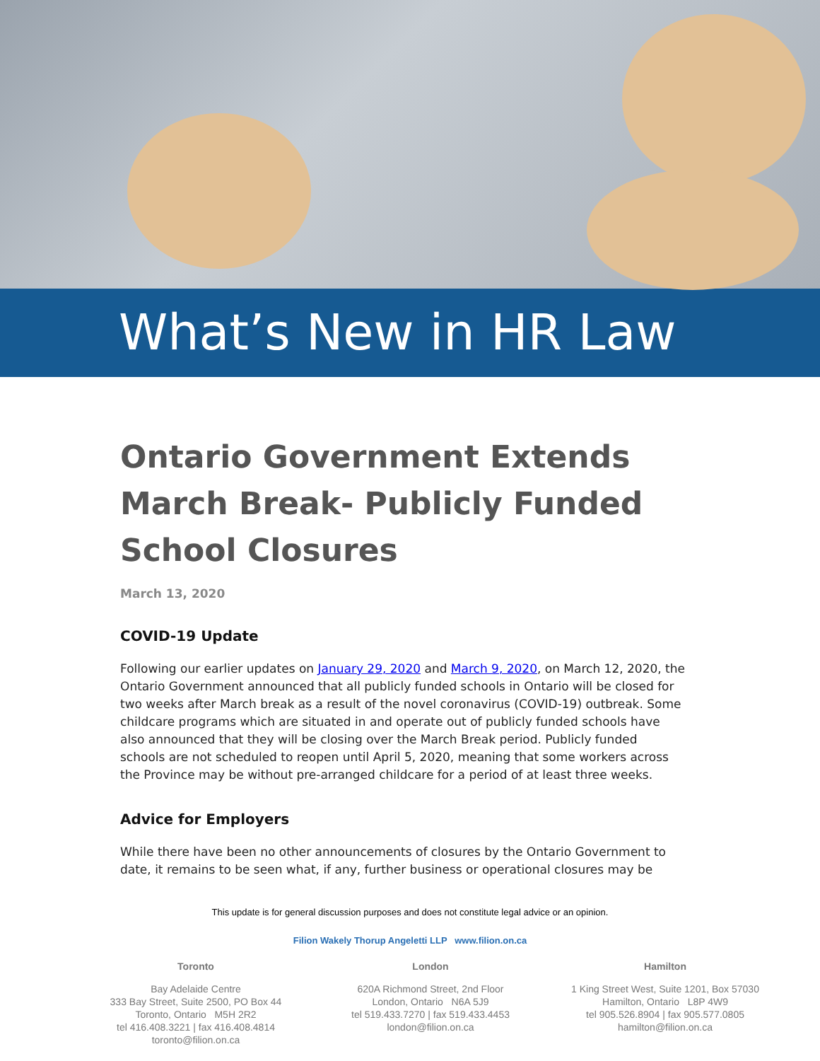What’s New in HR Law
Ontario Government Extends March Break- Publicly Funded School Closures
March 13, 2020
COVID-19 Update
Following our earlier updates on January 29, 2020 and March 9, 2020, on March 12, 2020, the Ontario Government announced that all publicly funded schools in Ontario will be closed for two weeks after March break as a result of the novel coronavirus (COVID-19) outbreak. Some childcare programs which are situated in and operate out of publicly funded schools have also announced that they will be closing over the March Break period. Publicly funded schools are not scheduled to reopen until April 5, 2020, meaning that some workers across the Province may be without pre-arranged childcare for a period of at least three weeks.
Advice for Employers
While there have been no other announcements of closures by the Ontario Government to date, it remains to be seen what, if any, further business or operational closures may be
This update is for general discussion purposes and does not constitute legal advice or an opinion.
Filion Wakely Thorup Angeletti LLP www.filion.on.ca
Toronto
Bay Adelaide Centre
333 Bay Street, Suite 2500, PO Box 44
Toronto, Ontario M5H 2R2
tel 416.408.3221 | fax 416.408.4814
toronto@filion.on.ca
London
620A Richmond Street, 2nd Floor
London, Ontario N6A 5J9
tel 519.433.7270 | fax 519.433.4453
london@filion.on.ca
Hamilton
1 King Street West, Suite 1201, Box 57030
Hamilton, Ontario L8P 4W9
tel 905.526.8904 | fax 905.577.0805
hamilton@filion.on.ca